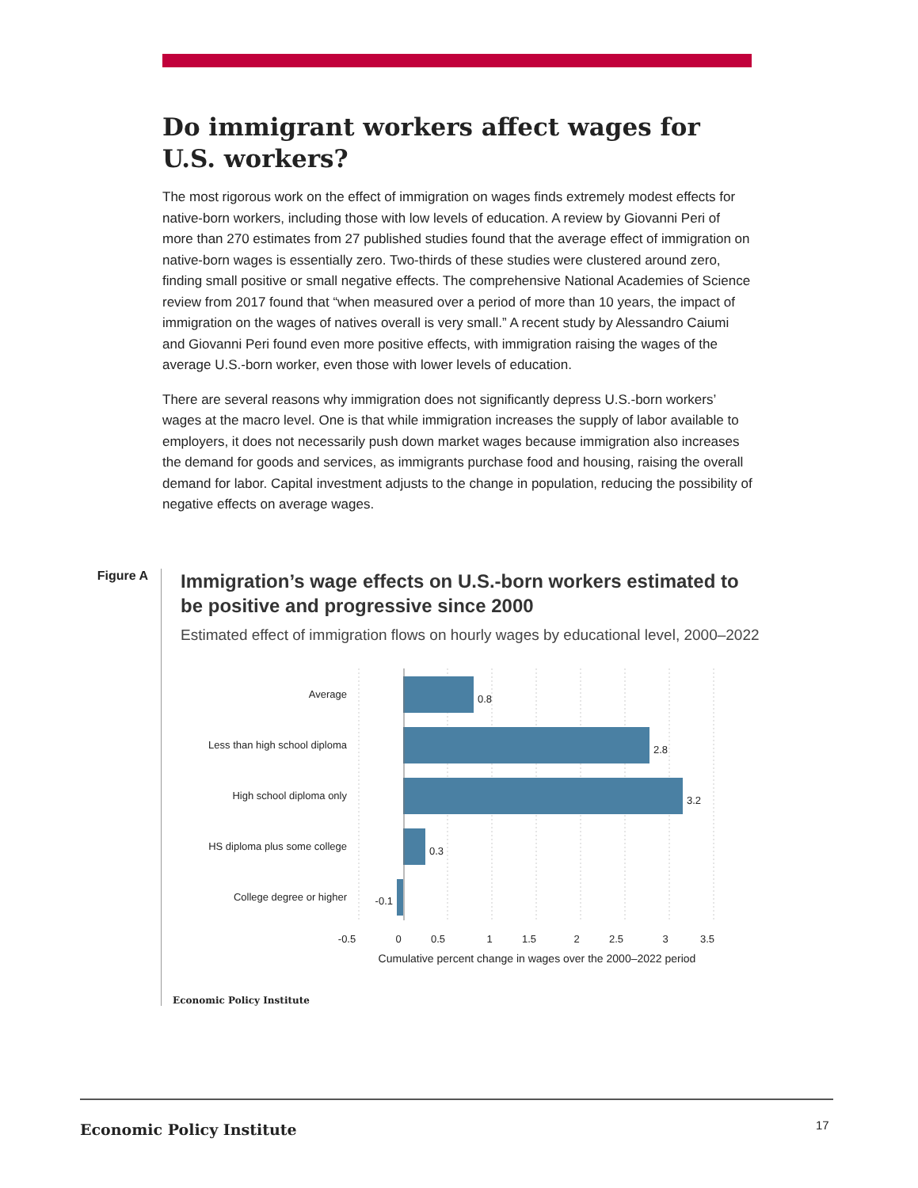Do immigrant workers affect wages for U.S. workers?
The most rigorous work on the effect of immigration on wages finds extremely modest effects for native-born workers, including those with low levels of education. A review by Giovanni Peri of more than 270 estimates from 27 published studies found that the average effect of immigration on native-born wages is essentially zero. Two-thirds of these studies were clustered around zero, finding small positive or small negative effects. The comprehensive National Academies of Science review from 2017 found that “when measured over a period of more than 10 years, the impact of immigration on the wages of natives overall is very small.” A recent study by Alessandro Caiumi and Giovanni Peri found even more positive effects, with immigration raising the wages of the average U.S.-born worker, even those with lower levels of education.
There are several reasons why immigration does not significantly depress U.S.-born workers’ wages at the macro level. One is that while immigration increases the supply of labor available to employers, it does not necessarily push down market wages because immigration also increases the demand for goods and services, as immigrants purchase food and housing, raising the overall demand for labor. Capital investment adjusts to the change in population, reducing the possibility of negative effects on average wages.
Figure A
Immigration’s wage effects on U.S.-born workers estimated to be positive and progressive since 2000
Estimated effect of immigration flows on hourly wages by educational level, 2000–2022
Average
Less than high school diploma
High school diploma only
HS diploma plus some college
College degree or higher
-0.1
0.8
2.8
3.2
0.3
-0.5
0
0.5
1
1.5
2
2.5
3
3.5
Cumulative percent change in wages over the 2000–2022 period
Economic Policy Institute
Economic Policy Institute 17